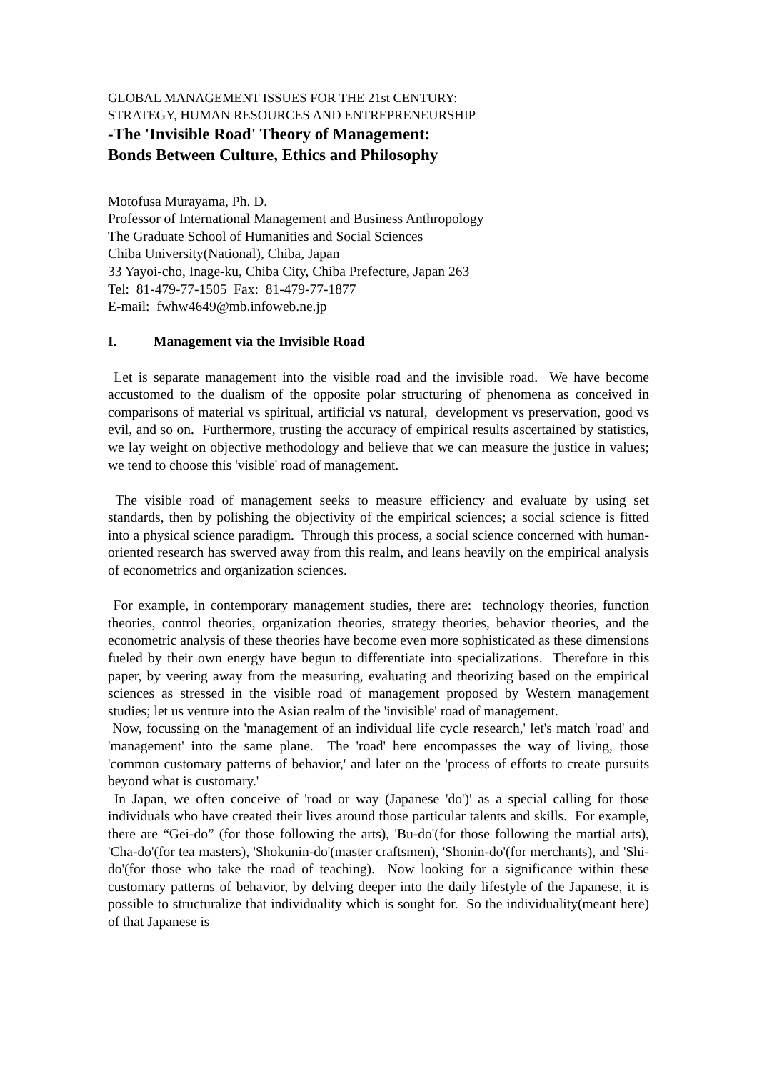GLOBAL MANAGEMENT ISSUES FOR THE 21st CENTURY:
STRATEGY, HUMAN RESOURCES AND ENTREPRENEURSHIP
-The 'Invisible Road' Theory of Management:
Bonds Between Culture, Ethics and Philosophy
Motofusa Murayama, Ph. D.
Professor of International Management and Business Anthropology
The Graduate School of Humanities and Social Sciences
Chiba University(National), Chiba, Japan
33 Yayoi-cho, Inage-ku, Chiba City, Chiba Prefecture, Japan 263
Tel: 81-479-77-1505 Fax: 81-479-77-1877
E-mail: fwhw4649@mb.infoweb.ne.jp
I. Management via the Invisible Road
Let is separate management into the visible road and the invisible road. We have become accustomed to the dualism of the opposite polar structuring of phenomena as conceived in comparisons of material vs spiritual, artificial vs natural, development vs preservation, good vs evil, and so on. Furthermore, trusting the accuracy of empirical results ascertained by statistics, we lay weight on objective methodology and believe that we can measure the justice in values; we tend to choose this 'visible' road of management.
The visible road of management seeks to measure efficiency and evaluate by using set standards, then by polishing the objectivity of the empirical sciences; a social science is fitted into a physical science paradigm. Through this process, a social science concerned with human-oriented research has swerved away from this realm, and leans heavily on the empirical analysis of econometrics and organization sciences.
For example, in contemporary management studies, there are: technology theories, function theories, control theories, organization theories, strategy theories, behavior theories, and the econometric analysis of these theories have become even more sophisticated as these dimensions fueled by their own energy have begun to differentiate into specializations. Therefore in this paper, by veering away from the measuring, evaluating and theorizing based on the empirical sciences as stressed in the visible road of management proposed by Western management studies; let us venture into the Asian realm of the 'invisible' road of management.
Now, focussing on the 'management of an individual life cycle research,' let's match 'road' and 'management' into the same plane. The 'road' here encompasses the way of living, those 'common customary patterns of behavior,' and later on the 'process of efforts to create pursuits beyond what is customary.'
In Japan, we often conceive of 'road or way (Japanese 'do')' as a special calling for those individuals who have created their lives around those particular talents and skills. For example, there are “Gei-do” (for those following the arts), 'Bu-do'(for those following the martial arts), 'Cha-do'(for tea masters), 'Shokunin-do'(master craftsmen), 'Shonin-do'(for merchants), and 'Shi-do'(for those who take the road of teaching). Now looking for a significance within these customary patterns of behavior, by delving deeper into the daily lifestyle of the Japanese, it is possible to structuralize that individuality which is sought for. So the individuality(meant here) of that Japanese is